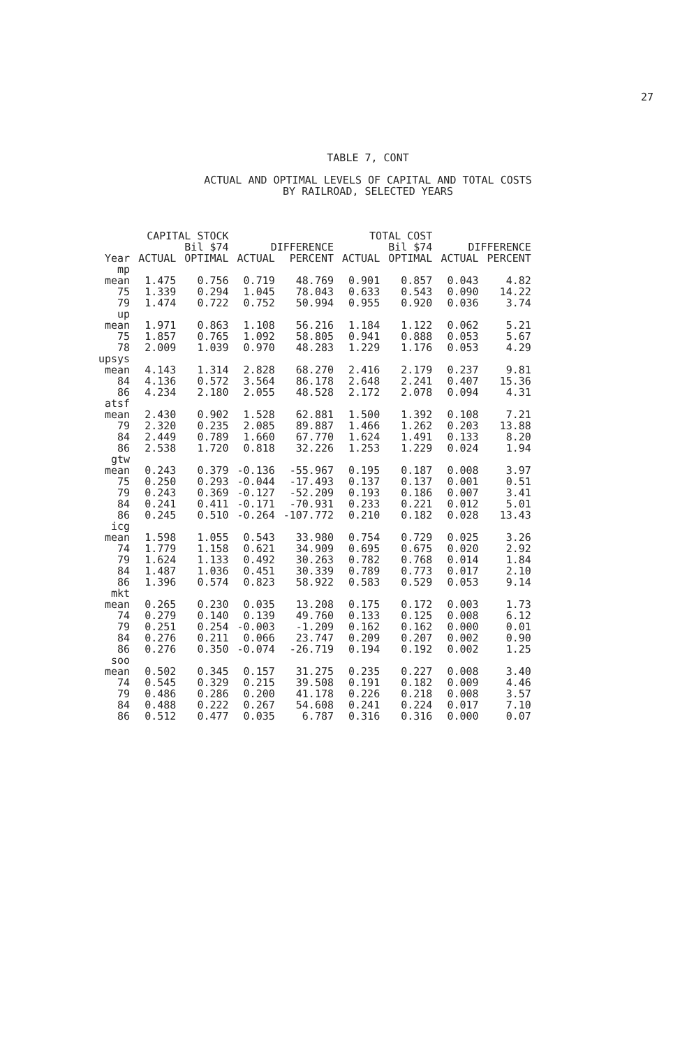27
TABLE 7, CONT
ACTUAL AND OPTIMAL LEVELS OF CAPITAL AND TOTAL COSTS
BY RAILROAD, SELECTED YEARS
| | CAPITAL STOCK | | | | TOTAL COST | | | |
| --- | --- | --- | --- | --- | --- | --- | --- | --- |
| | Bil $74 | | DIFFERENCE | | Bil $74 | | DIFFERENCE | |
| Year | ACTUAL | OPTIMAL | ACTUAL | PERCENT | ACTUAL | OPTIMAL | ACTUAL | PERCENT |
| mp | | | | | | | | |
| mean | 1.475 | 0.756 | 0.719 | 48.769 | 0.901 | 0.857 | 0.043 | 4.82 |
| 75 | 1.339 | 0.294 | 1.045 | 78.043 | 0.633 | 0.543 | 0.090 | 14.22 |
| 79 | 1.474 | 0.722 | 0.752 | 50.994 | 0.955 | 0.920 | 0.036 | 3.74 |
| up | | | | | | | | |
| mean | 1.971 | 0.863 | 1.108 | 56.216 | 1.184 | 1.122 | 0.062 | 5.21 |
| 75 | 1.857 | 0.765 | 1.092 | 58.805 | 0.941 | 0.888 | 0.053 | 5.67 |
| 78 | 2.009 | 1.039 | 0.970 | 48.283 | 1.229 | 1.176 | 0.053 | 4.29 |
| upsys | | | | | | | | |
| mean | 4.143 | 1.314 | 2.828 | 68.270 | 2.416 | 2.179 | 0.237 | 9.81 |
| 84 | 4.136 | 0.572 | 3.564 | 86.178 | 2.648 | 2.241 | 0.407 | 15.36 |
| 86 | 4.234 | 2.180 | 2.055 | 48.528 | 2.172 | 2.078 | 0.094 | 4.31 |
| atsf | | | | | | | | |
| mean | 2.430 | 0.902 | 1.528 | 62.881 | 1.500 | 1.392 | 0.108 | 7.21 |
| 79 | 2.320 | 0.235 | 2.085 | 89.887 | 1.466 | 1.262 | 0.203 | 13.88 |
| 84 | 2.449 | 0.789 | 1.660 | 67.770 | 1.624 | 1.491 | 0.133 | 8.20 |
| 86 | 2.538 | 1.720 | 0.818 | 32.226 | 1.253 | 1.229 | 0.024 | 1.94 |
| gtw | | | | | | | | |
| mean | 0.243 | 0.379 | -0.136 | -55.967 | 0.195 | 0.187 | 0.008 | 3.97 |
| 75 | 0.250 | 0.293 | -0.044 | -17.493 | 0.137 | 0.137 | 0.001 | 0.51 |
| 79 | 0.243 | 0.369 | -0.127 | -52.209 | 0.193 | 0.186 | 0.007 | 3.41 |
| 84 | 0.241 | 0.411 | -0.171 | -70.931 | 0.233 | 0.221 | 0.012 | 5.01 |
| 86 | 0.245 | 0.510 | -0.264 | -107.772 | 0.210 | 0.182 | 0.028 | 13.43 |
| icg | | | | | | | | |
| mean | 1.598 | 1.055 | 0.543 | 33.980 | 0.754 | 0.729 | 0.025 | 3.26 |
| 74 | 1.779 | 1.158 | 0.621 | 34.909 | 0.695 | 0.675 | 0.020 | 2.92 |
| 79 | 1.624 | 1.133 | 0.492 | 30.263 | 0.782 | 0.768 | 0.014 | 1.84 |
| 84 | 1.487 | 1.036 | 0.451 | 30.339 | 0.789 | 0.773 | 0.017 | 2.10 |
| 86 | 1.396 | 0.574 | 0.823 | 58.922 | 0.583 | 0.529 | 0.053 | 9.14 |
| mkt | | | | | | | | |
| mean | 0.265 | 0.230 | 0.035 | 13.208 | 0.175 | 0.172 | 0.003 | 1.73 |
| 74 | 0.279 | 0.140 | 0.139 | 49.760 | 0.133 | 0.125 | 0.008 | 6.12 |
| 79 | 0.251 | 0.254 | -0.003 | -1.209 | 0.162 | 0.162 | 0.000 | 0.01 |
| 84 | 0.276 | 0.211 | 0.066 | 23.747 | 0.209 | 0.207 | 0.002 | 0.90 |
| 86 | 0.276 | 0.350 | -0.074 | -26.719 | 0.194 | 0.192 | 0.002 | 1.25 |
| soo | | | | | | | | |
| mean | 0.502 | 0.345 | 0.157 | 31.275 | 0.235 | 0.227 | 0.008 | 3.40 |
| 74 | 0.545 | 0.329 | 0.215 | 39.508 | 0.191 | 0.182 | 0.009 | 4.46 |
| 79 | 0.486 | 0.286 | 0.200 | 41.178 | 0.226 | 0.218 | 0.008 | 3.57 |
| 84 | 0.488 | 0.222 | 0.267 | 54.608 | 0.241 | 0.224 | 0.017 | 7.10 |
| 86 | 0.512 | 0.477 | 0.035 | 6.787 | 0.316 | 0.316 | 0.000 | 0.07 |